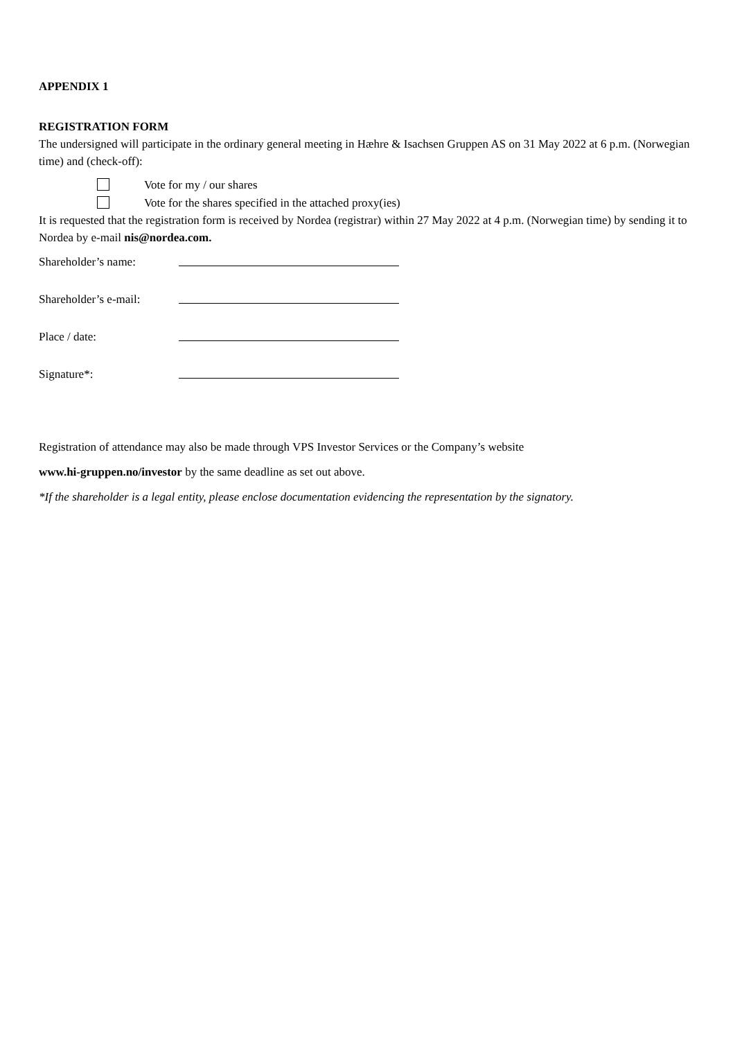APPENDIX 1
REGISTRATION FORM
The undersigned will participate in the ordinary general meeting in Hæhre & Isachsen Gruppen AS on 31 May 2022 at 6 p.m. (Norwegian time) and (check-off):
Vote for my / our shares
Vote for the shares specified in the attached proxy(ies)
It is requested that the registration form is received by Nordea (registrar) within 27 May 2022 at 4 p.m. (Norwegian time) by sending it to Nordea by e-mail nis@nordea.com.
Shareholder’s name:
Shareholder’s e-mail:
Place / date:
Signature*:
Registration of attendance may also be made through VPS Investor Services or the Company’s website
www.hi-gruppen.no/investor by the same deadline as set out above.
*If the shareholder is a legal entity, please enclose documentation evidencing the representation by the signatory.